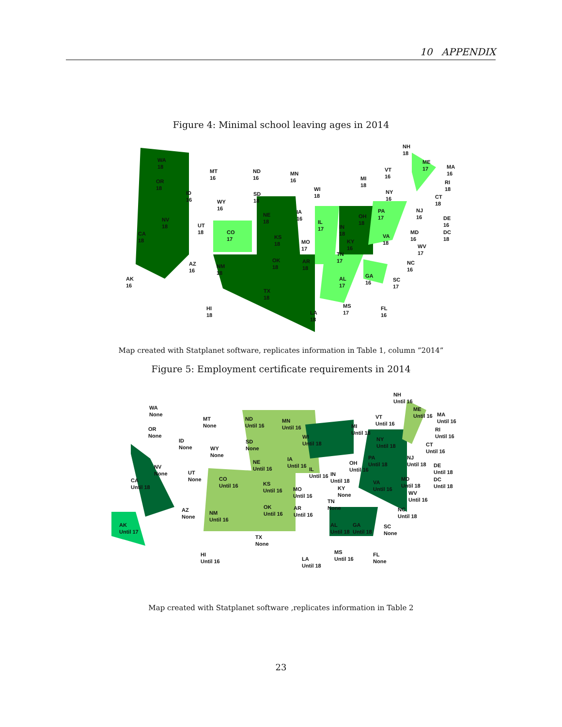10 APPENDIX
Figure 4: Minimal school leaving ages in 2014
WA
18
OR
18
MT
16
ND
16
MN
16
ID
16 WY
16
SD
18
WI
18
MI
18
VT
16
NH
18
ME
17 MA
16
RI
18
CT
18
NY
16
NJ
16 DE
16
DC
18
MD
16
WV
17
NC
16
SC
17
FL
16
GA
16
AL
17
MS
17 LA
18
HI
18
AK
16
AZ
16
NM
18
TX
18
OK
18
AR
18
TN
17
KY
16
MO
17
KS
18
NE
18
IA
16
IL
17 IN
18
OH
18
PA
17
VA
18
CO
17
UT
18
NV
18
CA
18
Map created with Statplanet software, replicates information in Table 1, column ”2014”
Figure 5: Employment certificate requirements in 2014
WA
None
OR
None
MT
None
ND
Until 16
MN
Until 16
ID
None WY
None
SD
None
WI
Until 18
MI
Until 18
VT
Until 16
NH
Until 16
ME
Until 16 MA
Until 16
RI
Until 16
CT
Until 16
NY
Until 18
NJ
Until 18 DE
Until 18
DC
Until 18
MD
Until 18
WV
Until 16
NC
Until 18
SC
None
FL
None
GA
Until 18
AL
Until 18
MS
Until 16 LA
Until 18
HI
Until 16
AK
Until 17
AZ
None
NM
Until 16
TX
None
OK
Until 16
AR
Until 16
TN
None
KY
None
MO
Until 16
KS
Until 16
NE
Until 16
IA
Until 16
IL
Until 16 IN
Until 18
OH
Until 16
PA
Until 18
VA
Until 16
CO
Until 16
UT
None
NV
None
CA
Until 18
Map created with Statplanet software ,replicates information in Table 2
23